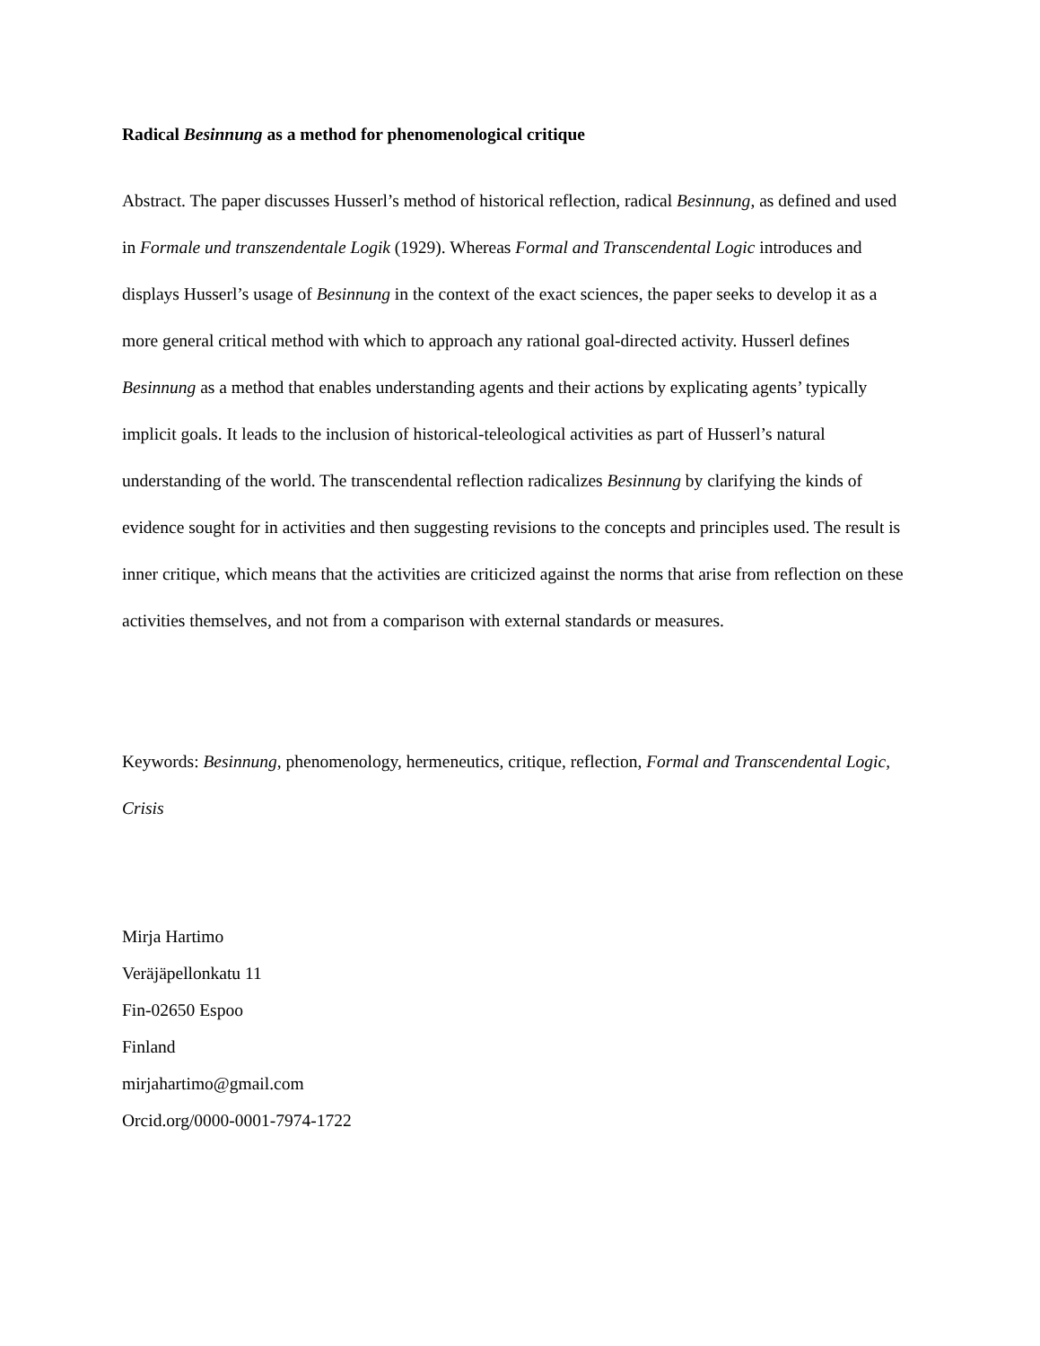Radical Besinnung as a method for phenomenological critique
Abstract. The paper discusses Husserl’s method of historical reflection, radical Besinnung, as defined and used in Formale und transzendentale Logik (1929). Whereas Formal and Transcendental Logic introduces and displays Husserl’s usage of Besinnung in the context of the exact sciences, the paper seeks to develop it as a more general critical method with which to approach any rational goal-directed activity. Husserl defines Besinnung as a method that enables understanding agents and their actions by explicating agents’ typically implicit goals. It leads to the inclusion of historical-teleological activities as part of Husserl’s natural understanding of the world. The transcendental reflection radicalizes Besinnung by clarifying the kinds of evidence sought for in activities and then suggesting revisions to the concepts and principles used. The result is inner critique, which means that the activities are criticized against the norms that arise from reflection on these activities themselves, and not from a comparison with external standards or measures.
Keywords: Besinnung, phenomenology, hermeneutics, critique, reflection, Formal and Transcendental Logic, Crisis
Mirja Hartimo
Veräjäpellonkatu 11
Fin-02650 Espoo
Finland
mirjahartimo@gmail.com
Orcid.org/0000-0001-7974-1722